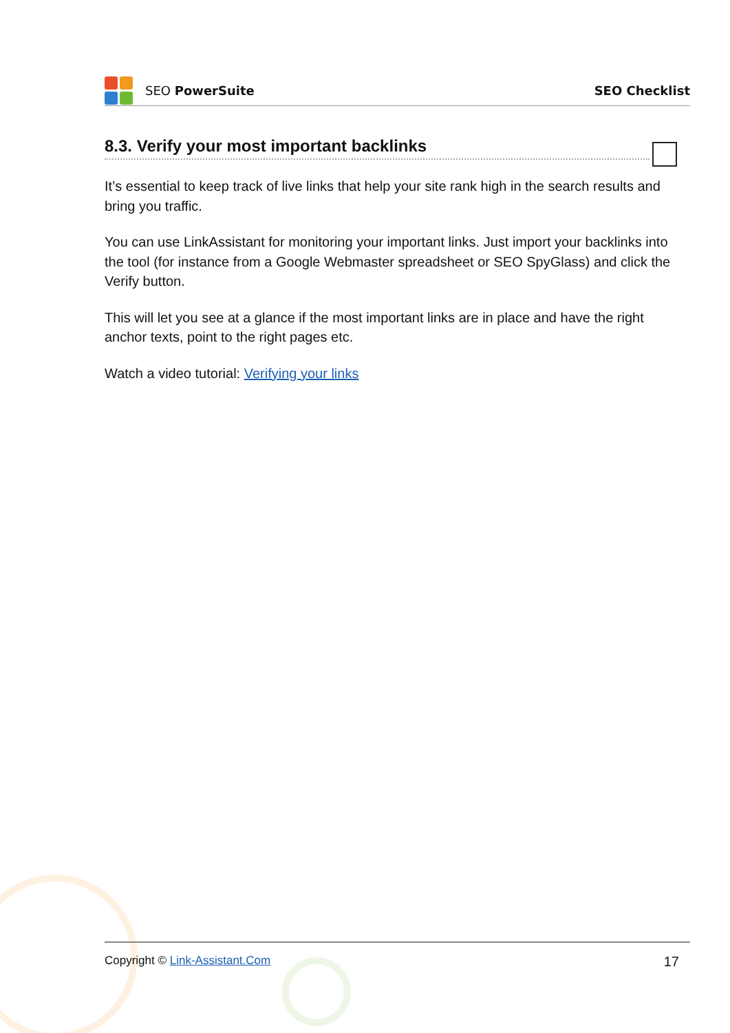SEO PowerSuite SEO Checklist
8.3. Verify your most important backlinks
It’s essential to keep track of live links that help your site rank high in the search results and bring you traffic.
You can use LinkAssistant for monitoring your important links. Just import your backlinks into the tool (for instance from a Google Webmaster spreadsheet or SEO SpyGlass) and click the Verify button.
This will let you see at a glance if the most important links are in place and have the right anchor texts, point to the right pages etc.
Watch a video tutorial: Verifying your links
Copyright © Link-Assistant.Com 17